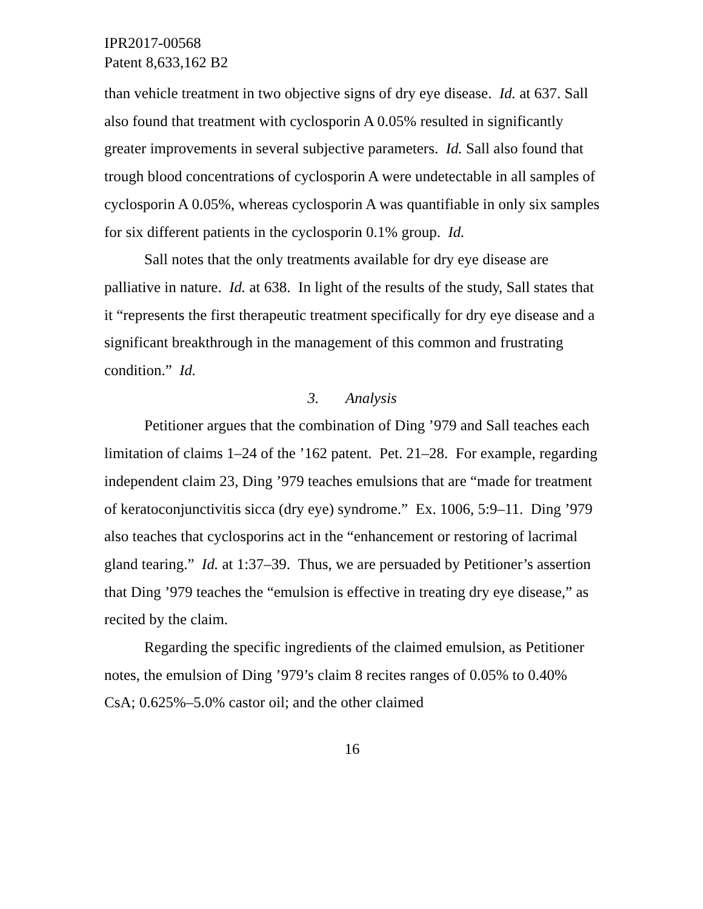IPR2017-00568
Patent 8,633,162 B2
than vehicle treatment in two objective signs of dry eye disease. Id. at 637. Sall also found that treatment with cyclosporin A 0.05% resulted in significantly greater improvements in several subjective parameters. Id. Sall also found that trough blood concentrations of cyclosporin A were undetectable in all samples of cyclosporin A 0.05%, whereas cyclosporin A was quantifiable in only six samples for six different patients in the cyclosporin 0.1% group. Id.
Sall notes that the only treatments available for dry eye disease are palliative in nature. Id. at 638. In light of the results of the study, Sall states that it “represents the first therapeutic treatment specifically for dry eye disease and a significant breakthrough in the management of this common and frustrating condition.” Id.
3. Analysis
Petitioner argues that the combination of Ding ’979 and Sall teaches each limitation of claims 1–24 of the ’162 patent. Pet. 21–28. For example, regarding independent claim 23, Ding ’979 teaches emulsions that are “made for treatment of keratoconjunctivitis sicca (dry eye) syndrome.” Ex. 1006, 5:9–11. Ding ’979 also teaches that cyclosporins act in the “enhancement or restoring of lacrimal gland tearing.” Id. at 1:37–39. Thus, we are persuaded by Petitioner’s assertion that Ding ’979 teaches the “emulsion is effective in treating dry eye disease,” as recited by the claim.
Regarding the specific ingredients of the claimed emulsion, as Petitioner notes, the emulsion of Ding ’979’s claim 8 recites ranges of 0.05% to 0.40% CsA; 0.625%–5.0% castor oil; and the other claimed
16